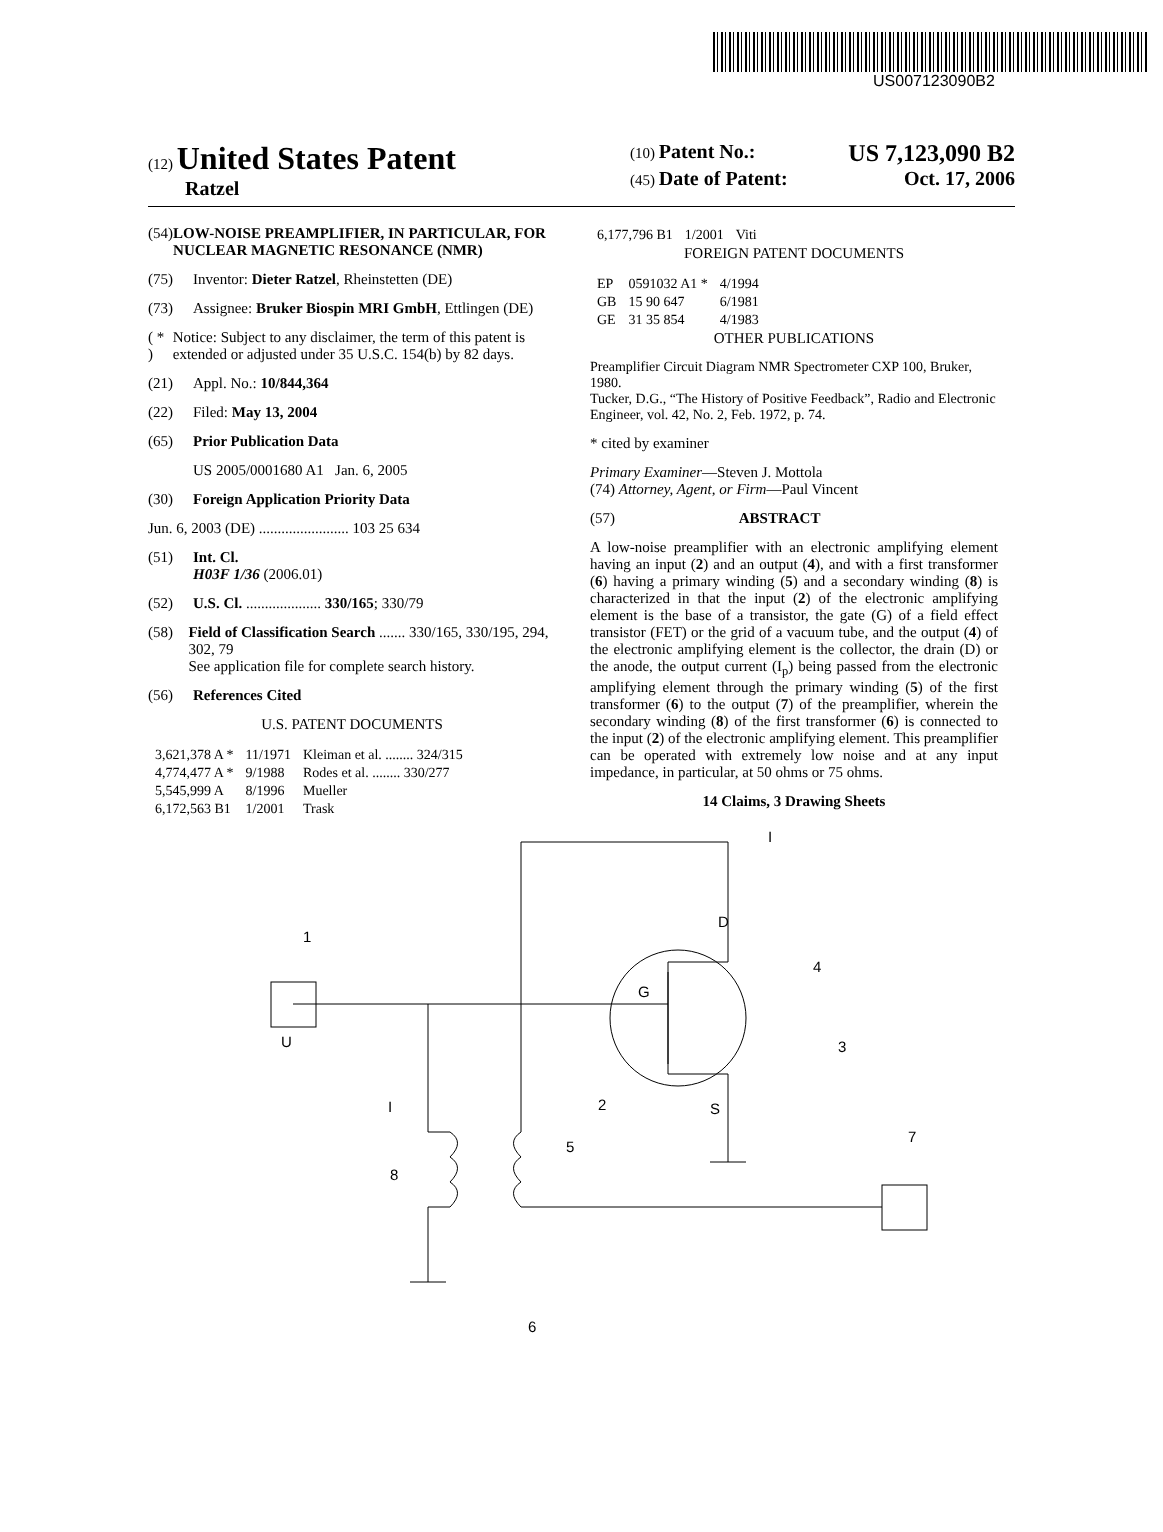US007123090B2
(12) United States Patent
Ratzel
(10) Patent No.: US 7,123,090 B2
(45) Date of Patent: Oct. 17, 2006
(54) LOW-NOISE PREAMPLIFIER, IN PARTICULAR, FOR NUCLEAR MAGNETIC RESONANCE (NMR)
(75) Inventor: Dieter Ratzel, Rheinstetten (DE)
(73) Assignee: Bruker Biospin MRI GmbH, Ettlingen (DE)
( * ) Notice: Subject to any disclaimer, the term of this patent is extended or adjusted under 35 U.S.C. 154(b) by 82 days.
(21) Appl. No.: 10/844,364
(22) Filed: May 13, 2004
(65) Prior Publication Data
US 2005/0001680 A1 Jan. 6, 2005
(30) Foreign Application Priority Data
Jun. 6, 2003 (DE) ........................ 103 25 634
(51) Int. Cl.
H03F 1/36 (2006.01)
(52) U.S. Cl. .................... 330/165; 330/79
(58) Field of Classification Search ....... 330/165, 330/195, 294, 302, 79
See application file for complete search history.
(56) References Cited
U.S. PATENT DOCUMENTS
| 3,621,378 A * | 11/1971 | Kleiman et al. ........ 324/315 |
| 4,774,477 A * | 9/1988 | Rodes et al. ........ 330/277 |
| 5,545,999 A | 8/1996 | Mueller |
| 6,172,563 B1 | 1/2001 | Trask |
| 6,177,796 B1 | 1/2001 | Viti |
FOREIGN PATENT DOCUMENTS
| EP | 0591032 A1 * | 4/1994 |
| GB | 15 90 647 | 6/1981 |
| GE | 31 35 854 | 4/1983 |
OTHER PUBLICATIONS
Preamplifier Circuit Diagram NMR Spectrometer CXP 100, Bruker, 1980.
Tucker, D.G., “The History of Positive Feedback”, Radio and Electronic Engineer, vol. 42, No. 2, Feb. 1972, p. 74.
* cited by examiner
Primary Examiner—Steven J. Mottola
(74) Attorney, Agent, or Firm—Paul Vincent
(57) ABSTRACT
A low-noise preamplifier with an electronic amplifying element having an input (2) and an output (4), and with a first transformer (6) having a primary winding (5) and a secondary winding (8) is characterized in that the input (2) of the electronic amplifying element is the base of a transistor, the gate (G) of a field effect transistor (FET) or the grid of a vacuum tube, and the output (4) of the electronic amplifying element is the collector, the drain (D) or the anode, the output current (I<sub>p</sub>) being passed from the electronic amplifying element through the primary winding (5) of the first transformer (6) to the output (7) of the preamplifier, wherein the secondary winding (8) of the first transformer (6) is connected to the input (2) of the electronic amplifying element. This preamplifier can be operated with extremely low noise and at any input impedance, in particular, at 50 ohms or 75 ohms.
14 Claims, 3 Drawing Sheets
I
D
1
4
G
3
U
I
2
S
7
8
5
6